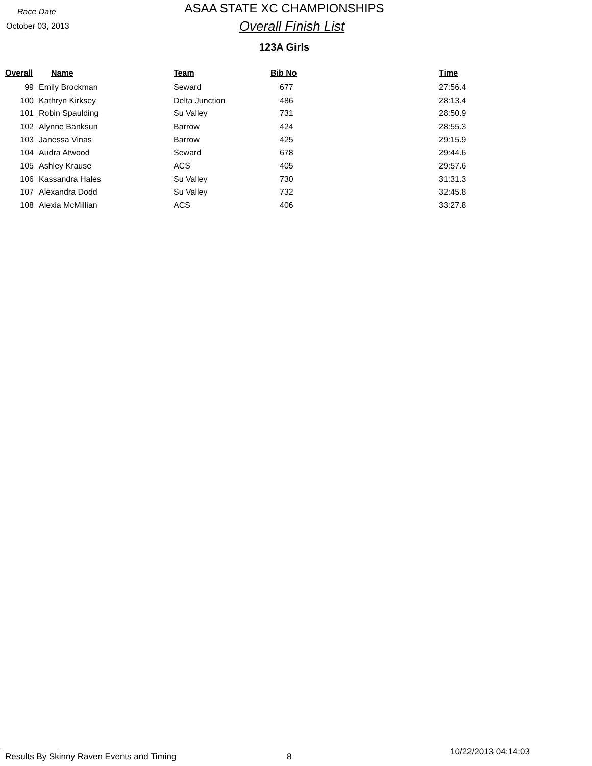Race Date
October 03, 2013
ASAA STATE XC CHAMPIONSHIPS
Overall Finish List
123A Girls
| Overall | Name | Team | Bib No | Time |
| --- | --- | --- | --- | --- |
| 99 | Emily Brockman | Seward | 677 | 27:56.4 |
| 100 | Kathryn Kirksey | Delta Junction | 486 | 28:13.4 |
| 101 | Robin Spaulding | Su Valley | 731 | 28:50.9 |
| 102 | Alynne Banksun | Barrow | 424 | 28:55.3 |
| 103 | Janessa Vinas | Barrow | 425 | 29:15.9 |
| 104 | Audra Atwood | Seward | 678 | 29:44.6 |
| 105 | Ashley Krause | ACS | 405 | 29:57.6 |
| 106 | Kassandra Hales | Su Valley | 730 | 31:31.3 |
| 107 | Alexandra Dodd | Su Valley | 732 | 32:45.8 |
| 108 | Alexia McMillian | ACS | 406 | 33:27.8 |
Results By Skinny Raven Events and Timing 8 10/22/2013 04:14:03